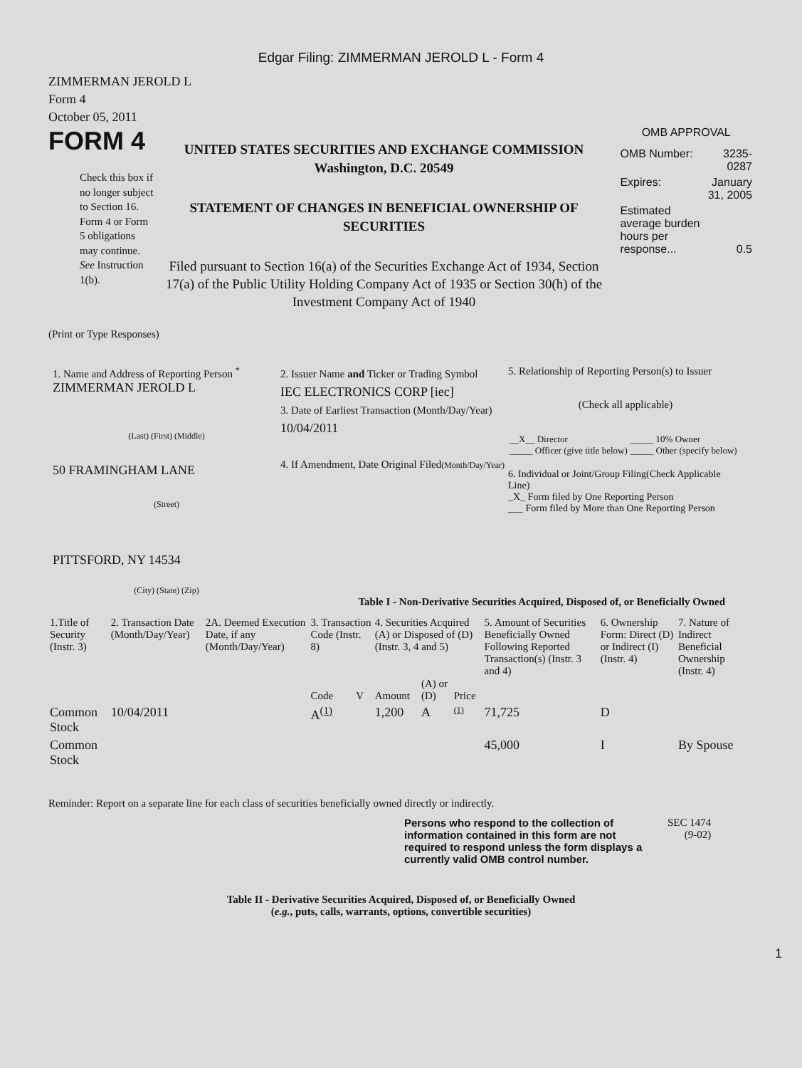Edgar Filing: ZIMMERMAN JEROLD L - Form 4
ZIMMERMAN JEROLD L
Form 4
October 05, 2011
FORM 4
Check this box if no longer subject to Section 16. Form 4 or Form 5 obligations may continue. See Instruction 1(b).
UNITED STATES SECURITIES AND EXCHANGE COMMISSION
Washington, D.C. 20549
STATEMENT OF CHANGES IN BENEFICIAL OWNERSHIP OF SECURITIES
Filed pursuant to Section 16(a) of the Securities Exchange Act of 1934, Section 17(a) of the Public Utility Holding Company Act of 1935 or Section 30(h) of the Investment Company Act of 1940
OMB APPROVAL
| OMB Number: | 3235-0287 |
| Expires: | January 31, 2005 |
| Estimated average burden hours per response... | 0.5 |
(Print or Type Responses)
1. Name and Address of Reporting Person <sup>*</sup>
ZIMMERMAN JEROLD L
(Last) (First) (Middle)
50 FRAMINGHAM LANE
(Street)
PITTSFORD, NY 14534
(City) (State) (Zip)
2. Issuer Name and Ticker or Trading Symbol
IEC ELECTRONICS CORP [iec]
3. Date of Earliest Transaction (Month/Day/Year)
10/04/2011
4. If Amendment, Date Original Filed(Month/Day/Year)
5. Relationship of Reporting Person(s) to Issuer
(Check all applicable)
| __X__ Director _____ Officer (give title below) | _____ 10% Owner _____ Other (specify below) |
6. Individual or Joint/Group Filing(Check Applicable Line)
_X_ Form filed by One Reporting Person
___ Form filed by More than One Reporting Person
Table I - Non-Derivative Securities Acquired, Disposed of, or Beneficially Owned
| 1.Title of Security (Instr. 3) | 2. Transaction Date (Month/Day/Year) | 2A. Deemed Execution Date, if any (Month/Day/Year) | 3. Transaction Code (Instr. 8) | | 4. Securities Acquired (A) or Disposed of (D) (Instr. 3, 4 and 5) | | | 5. Amount of Securities Beneficially Owned Following Reported Transaction(s) (Instr. 3 and 4) | 6. Ownership Form: Direct (D) or Indirect (I) (Instr. 4) | 7. Nature of Indirect Beneficial Ownership (Instr. 4) |
| --- | --- | --- | --- | --- | --- | --- | --- | --- | --- | --- |
| | | | Code | V | Amount | (A) or (D) | Price | | | |
| Common Stock | 10/04/2011 | | A<sup>(1)</sup> | | 1,200 | A | (1) | 71,725 | D | |
| Common Stock | | | | | | | | 45,000 | I | By Spouse |
Reminder: Report on a separate line for each class of securities beneficially owned directly or indirectly.
Persons who respond to the collection of information contained in this form are not required to respond unless the form displays a currently valid OMB control number.
SEC 1474
(9-02)
Table II - Derivative Securities Acquired, Disposed of, or Beneficially Owned
(e.g., puts, calls, warrants, options, convertible securities)
1